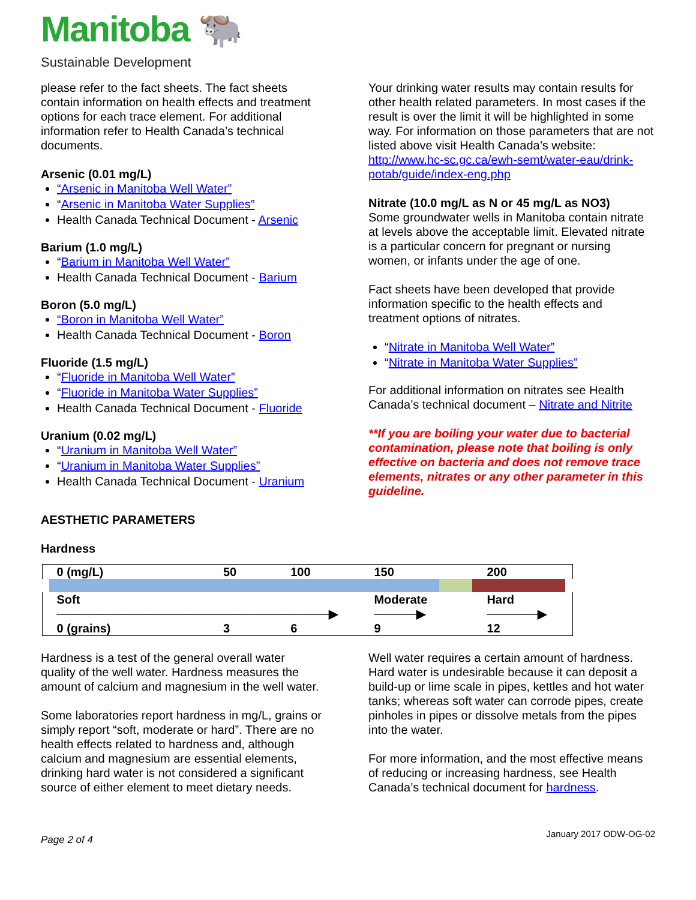Manitoba 🐃
Sustainable Development
please refer to the fact sheets. The fact sheets contain information on health effects and treatment options for each trace element. For additional information refer to Health Canada’s technical documents.
Arsenic (0.01 mg/L)
“Arsenic in Manitoba Well Water”
“Arsenic in Manitoba Water Supplies”
Health Canada Technical Document - Arsenic
Barium (1.0 mg/L)
“Barium in Manitoba Well Water”
Health Canada Technical Document - Barium
Boron (5.0 mg/L)
“Boron in Manitoba Well Water”
Health Canada Technical Document - Boron
Fluoride (1.5 mg/L)
“Fluoride in Manitoba Well Water”
“Fluoride in Manitoba Water Supplies”
Health Canada Technical Document - Fluoride
Uranium (0.02 mg/L)
“Uranium in Manitoba Well Water”
“Uranium in Manitoba Water Supplies”
Health Canada Technical Document - Uranium
Your drinking water results may contain results for other health related parameters. In most cases if the result is over the limit it will be highlighted in some way. For information on those parameters that are not listed above visit Health Canada’s website:
http://www.hc-sc.gc.ca/ewh-semt/water-eau/drink-potab/guide/index-eng.php
Nitrate (10.0 mg/L as N or 45 mg/L as NO3)
Some groundwater wells in Manitoba contain nitrate at levels above the acceptable limit. Elevated nitrate is a particular concern for pregnant or nursing women, or infants under the age of one.
Fact sheets have been developed that provide information specific to the health effects and treatment options of nitrates.
“Nitrate in Manitoba Well Water”
“Nitrate in Manitoba Water Supplies”
For additional information on nitrates see Health Canada’s technical document – Nitrate and Nitrite
**If you are boiling your water due to bacterial contamination, please note that boiling is only effective on bacteria and does not remove trace elements, nitrates or any other parameter in this guideline.
AESTHETIC PARAMETERS
Hardness
| 0 (mg/L) | 50 | 100 | 150 | | 200 |
| Soft ────────────────────────────────▶ | | | Moderate ─────▶ | | Hard ──────▶ |
| 0 (grains) | 3 | 6 | 9 | | 12 |
Hardness is a test of the general overall water quality of the well water. Hardness measures the amount of calcium and magnesium in the well water.
Some laboratories report hardness in mg/L, grains or simply report “soft, moderate or hard”. There are no health effects related to hardness and, although calcium and magnesium are essential elements, drinking hard water is not considered a significant source of either element to meet dietary needs.
Well water requires a certain amount of hardness. Hard water is undesirable because it can deposit a build-up or lime scale in pipes, kettles and hot water tanks; whereas soft water can corrode pipes, create pinholes in pipes or dissolve metals from the pipes into the water.
For more information, and the most effective means of reducing or increasing hardness, see Health Canada’s technical document for hardness.
Page 2 of 4 January 2017 ODW-OG-02